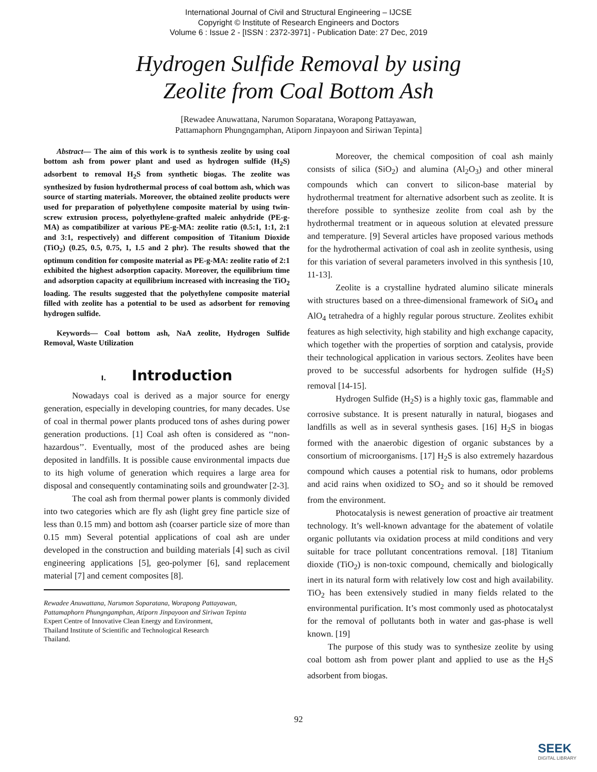International Journal of Civil and Structural Engineering – IJCSE
Copyright © Institute of Research Engineers and Doctors
Volume 6 : Issue 2 - [ISSN : 2372-3971] - Publication Date: 27 Dec, 2019
Hydrogen Sulfide Removal by using
Zeolite from Coal Bottom Ash
[Rewadee Anuwattana, Narumon Soparatana, Worapong Pattayawan,
Pattamaphorn Phungngamphan, Atiporn Jinpayoon and Siriwan Tepinta]
Abstract— The aim of this work is to synthesis zeolite by using coal bottom ash from power plant and used as hydrogen sulfide (H<sub>2</sub>S) adsorbent to removal H<sub>2</sub>S from synthetic biogas. The zeolite was synthesized by fusion hydrothermal process of coal bottom ash, which was source of starting materials. Moreover, the obtained zeolite products were used for preparation of polyethylene composite material by using twin-screw extrusion process, polyethylene-grafted maleic anhydride (PE-g-MA) as compatibilizer at various PE-g-MA: zeolite ratio (0.5:1, 1:1, 2:1 and 3:1, respectively) and different composition of Titanium Dioxide (TiO<sub>2</sub>) (0.25, 0.5, 0.75, 1, 1.5 and 2 phr). The results showed that the optimum condition for composite material as PE-g-MA: zeolite ratio of 2:1 exhibited the highest adsorption capacity. Moreover, the equilibrium time and adsorption capacity at equilibrium increased with increasing the TiO<sub>2</sub> loading. The results suggested that the polyethylene composite material filled with zeolite has a potential to be used as adsorbent for removing hydrogen sulfide.
Keywords— Coal bottom ash, NaA zeolite, Hydrogen Sulfide Removal, Waste Utilization
I. Introduction
Nowadays coal is derived as a major source for energy generation, especially in developing countries, for many decades. Use of coal in thermal power plants produced tons of ashes during power generation productions. [1] Coal ash often is considered as ‘‘non-hazardous’’. Eventually, most of the produced ashes are being deposited in landfills. It is possible cause environmental impacts due to its high volume of generation which requires a large area for disposal and consequently contaminating soils and groundwater [2-3].
The coal ash from thermal power plants is commonly divided into two categories which are fly ash (light grey fine particle size of less than 0.15 mm) and bottom ash (coarser particle size of more than 0.15 mm) Several potential applications of coal ash are under developed in the construction and building materials [4] such as civil engineering applications [5], geo-polymer [6], sand replacement material [7] and cement composites [8].
Rewadee Anuwattana, Narumon Soparatana, Worapong Pattayawan,
Pattamaphorn Phungngamphan, Atiporn Jinpayoon and Siriwan Tepinta
Expert Centre of Innovative Clean Energy and Environment,
Thailand Institute of Scientific and Technological Research
Thailand.
Moreover, the chemical composition of coal ash mainly consists of silica (SiO<sub>2</sub>) and alumina (Al<sub>2</sub>O<sub>3</sub>) and other mineral compounds which can convert to silicon-base material by hydrothermal treatment for alternative adsorbent such as zeolite. It is therefore possible to synthesize zeolite from coal ash by the hydrothermal treatment or in aqueous solution at elevated pressure and temperature. [9] Several articles have proposed various methods for the hydrothermal activation of coal ash in zeolite synthesis, using for this variation of several parameters involved in this synthesis [10, 11-13].
Zeolite is a crystalline hydrated alumino silicate minerals with structures based on a three-dimensional framework of SiO<sub>4</sub> and AlO<sub>4</sub> tetrahedra of a highly regular porous structure. Zeolites exhibit features as high selectivity, high stability and high exchange capacity, which together with the properties of sorption and catalysis, provide their technological application in various sectors. Zeolites have been proved to be successful adsorbents for hydrogen sulfide (H<sub>2</sub>S) removal [14-15].
Hydrogen Sulfide (H<sub>2</sub>S) is a highly toxic gas, flammable and corrosive substance. It is present naturally in natural, biogases and landfills as well as in several synthesis gases. [16] H<sub>2</sub>S in biogas formed with the anaerobic digestion of organic substances by a consortium of microorganisms. [17] H<sub>2</sub>S is also extremely hazardous compound which causes a potential risk to humans, odor problems and acid rains when oxidized to SO<sub>2</sub> and so it should be removed from the environment.
Photocatalysis is newest generation of proactive air treatment technology. It’s well-known advantage for the abatement of volatile organic pollutants via oxidation process at mild conditions and very suitable for trace pollutant concentrations removal. [18] Titanium dioxide (TiO<sub>2</sub>) is non-toxic compound, chemically and biologically inert in its natural form with relatively low cost and high availability. TiO<sub>2</sub> has been extensively studied in many fields related to the environmental purification. It’s most commonly used as photocatalyst for the removal of pollutants both in water and gas-phase is well known. [19]
The purpose of this study was to synthesize zeolite by using coal bottom ash from power plant and applied to use as the H<sub>2</sub>S adsorbent from biogas.
92
SEEK
DIGITAL LIBRARY